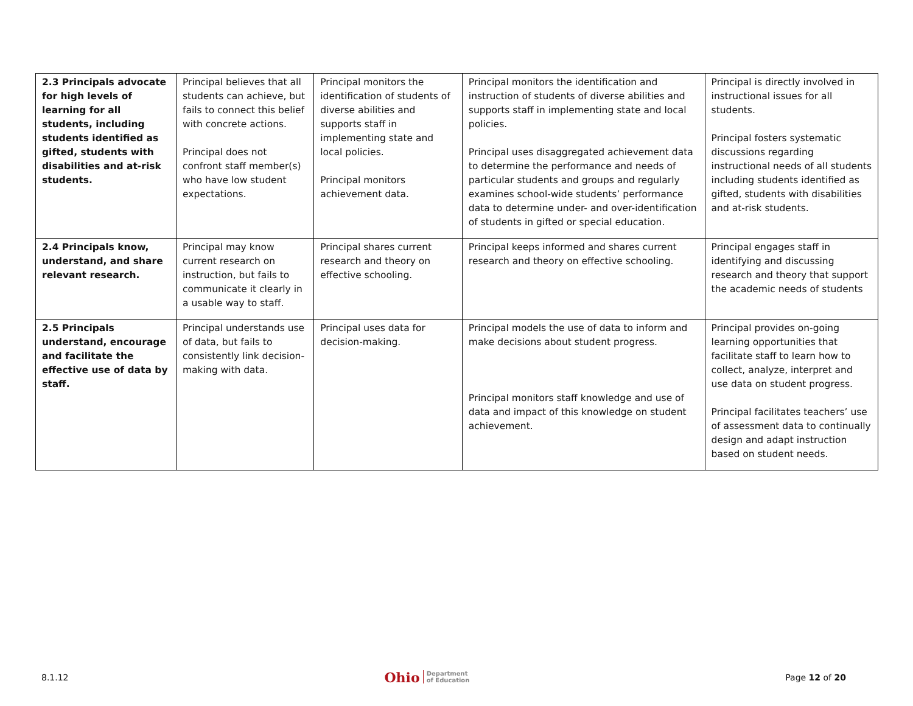| 2.3 Principals advocate for high levels of learning for all students, including students identified as gifted, students with disabilities and at-risk students. | Principal believes that all students can achieve, but fails to connect this belief with concrete actions. Principal does not confront staff member(s) who have low student expectations. | Principal monitors the identification of students of diverse abilities and supports staff in implementing state and local policies. Principal monitors achievement data. | Principal monitors the identification and instruction of students of diverse abilities and supports staff in implementing state and local policies. Principal uses disaggregated achievement data to determine the performance and needs of particular students and groups and regularly examines school-wide students’ performance data to determine under- and over-identification of students in gifted or special education. | Principal is directly involved in instructional issues for all students. Principal fosters systematic discussions regarding instructional needs of all students including students identified as gifted, students with disabilities and at-risk students. |
| 2.4 Principals know, understand, and share relevant research. | Principal may know current research on instruction, but fails to communicate it clearly in a usable way to staff. | Principal shares current research and theory on effective schooling. | Principal keeps informed and shares current research and theory on effective schooling. | Principal engages staff in identifying and discussing research and theory that support the academic needs of students |
| 2.5 Principals understand, encourage and facilitate the effective use of data by staff. | Principal understands use of data, but fails to consistently link decision-making with data. | Principal uses data for decision-making. | Principal models the use of data to inform and make decisions about student progress. Principal monitors staff knowledge and use of data and impact of this knowledge on student achievement. | Principal provides on-going learning opportunities that facilitate staff to learn how to collect, analyze, interpret and use data on student progress. Principal facilitates teachers’ use of assessment data to continually design and adapt instruction based on student needs. |
8.1.12 Ohio Department
of Education Page 12 of 20